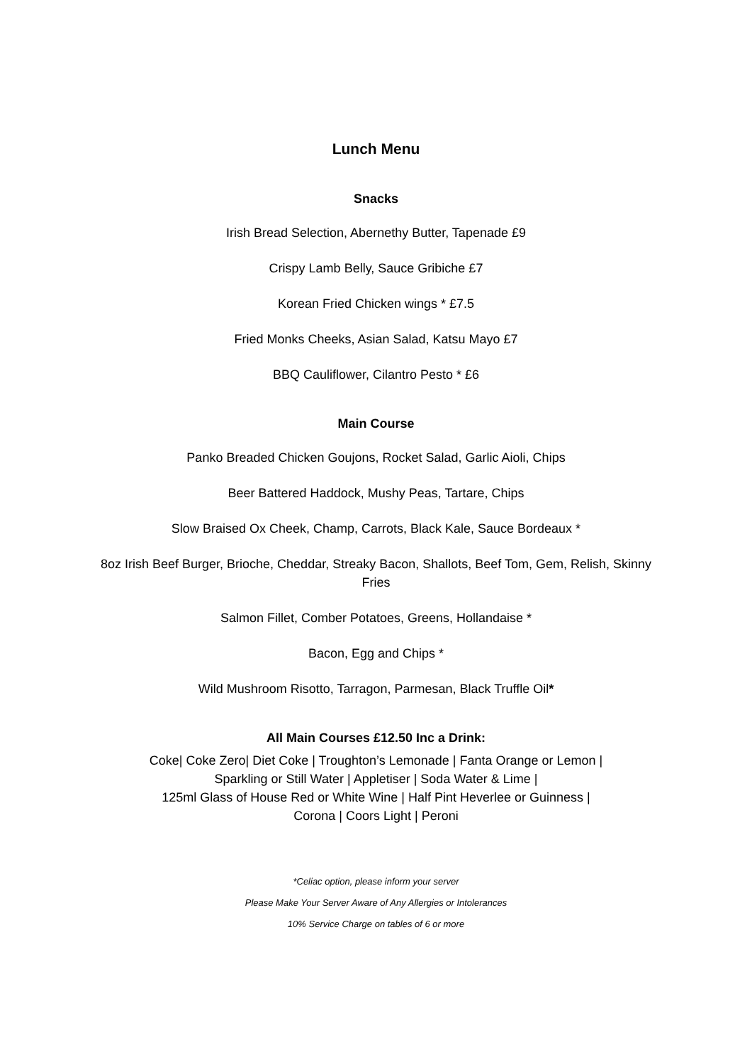Lunch Menu
Snacks
Irish Bread Selection, Abernethy Butter, Tapenade £9
Crispy Lamb Belly, Sauce Gribiche £7
Korean Fried Chicken wings * £7.5
Fried Monks Cheeks, Asian Salad, Katsu Mayo £7
BBQ Cauliflower, Cilantro Pesto * £6
Main Course
Panko Breaded Chicken Goujons, Rocket Salad, Garlic Aioli, Chips
Beer Battered Haddock, Mushy Peas, Tartare, Chips
Slow Braised Ox Cheek, Champ, Carrots, Black Kale, Sauce Bordeaux *
8oz Irish Beef Burger, Brioche, Cheddar, Streaky Bacon, Shallots, Beef Tom, Gem, Relish, Skinny Fries
Salmon Fillet, Comber Potatoes, Greens, Hollandaise *
Bacon, Egg and Chips *
Wild Mushroom Risotto, Tarragon, Parmesan, Black Truffle Oil*
All Main Courses £12.50 Inc a Drink:
Coke| Coke Zero| Diet Coke | Troughton’s Lemonade | Fanta Orange or Lemon |
Sparkling or Still Water | Appletiser | Soda Water & Lime |
125ml Glass of House Red or White Wine | Half Pint Heverlee or Guinness |
Corona | Coors Light | Peroni
*Celiac option, please inform your server
Please Make Your Server Aware of Any Allergies or Intolerances
10% Service Charge on tables of 6 or more